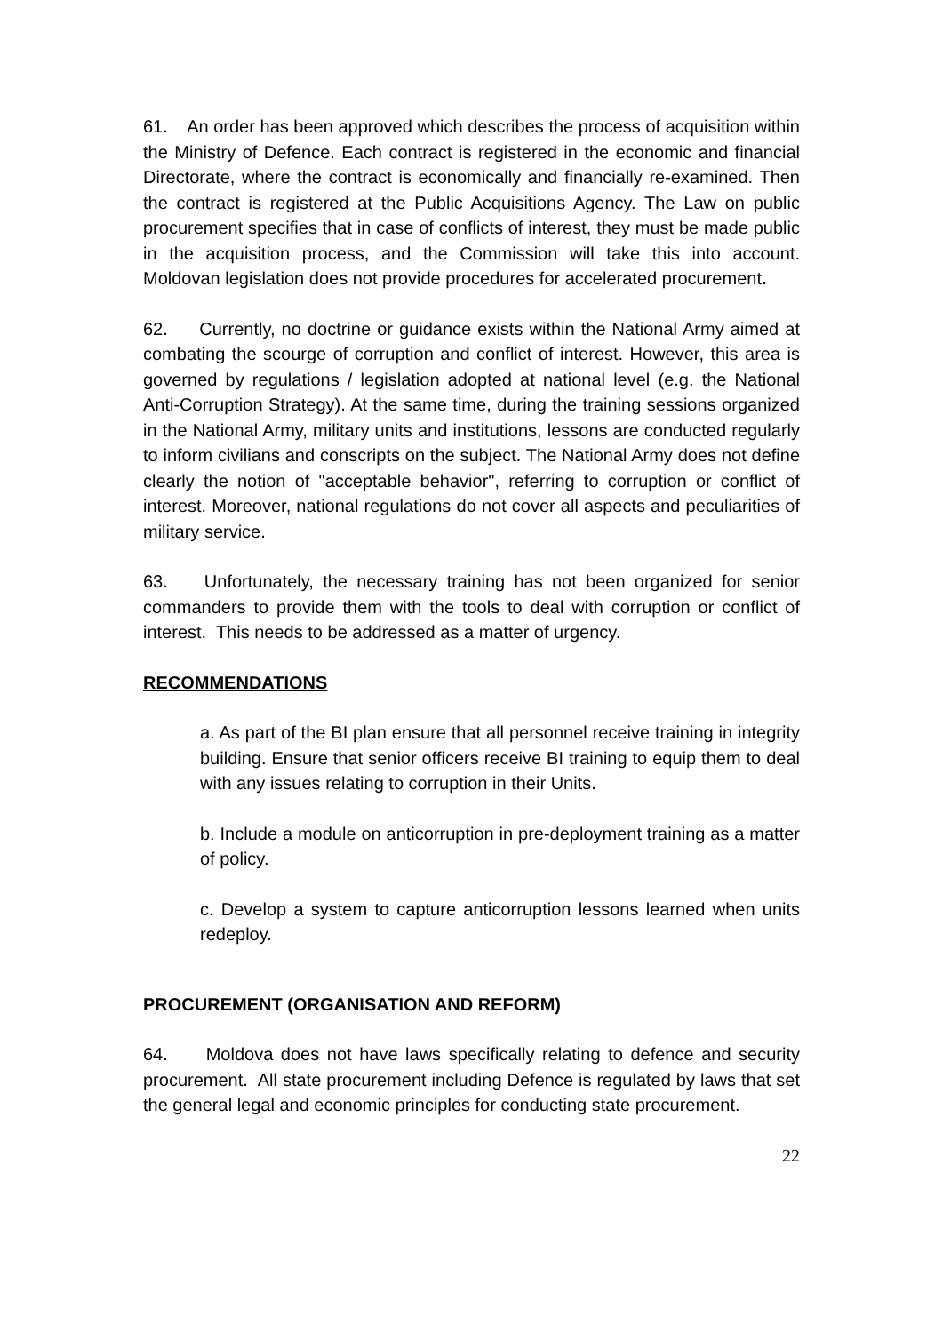61. An order has been approved which describes the process of acquisition within the Ministry of Defence. Each contract is registered in the economic and financial Directorate, where the contract is economically and financially re-examined. Then the contract is registered at the Public Acquisitions Agency. The Law on public procurement specifies that in case of conflicts of interest, they must be made public in the acquisition process, and the Commission will take this into account. Moldovan legislation does not provide procedures for accelerated procurement.
62. Currently, no doctrine or guidance exists within the National Army aimed at combating the scourge of corruption and conflict of interest. However, this area is governed by regulations / legislation adopted at national level (e.g. the National Anti-Corruption Strategy). At the same time, during the training sessions organized in the National Army, military units and institutions, lessons are conducted regularly to inform civilians and conscripts on the subject. The National Army does not define clearly the notion of "acceptable behavior", referring to corruption or conflict of interest. Moreover, national regulations do not cover all aspects and peculiarities of military service.
63. Unfortunately, the necessary training has not been organized for senior commanders to provide them with the tools to deal with corruption or conflict of interest. This needs to be addressed as a matter of urgency.
RECOMMENDATIONS
a. As part of the BI plan ensure that all personnel receive training in integrity building. Ensure that senior officers receive BI training to equip them to deal with any issues relating to corruption in their Units.
b. Include a module on anticorruption in pre-deployment training as a matter of policy.
c. Develop a system to capture anticorruption lessons learned when units redeploy.
PROCUREMENT (ORGANISATION AND REFORM)
64. Moldova does not have laws specifically relating to defence and security procurement. All state procurement including Defence is regulated by laws that set the general legal and economic principles for conducting state procurement.
22